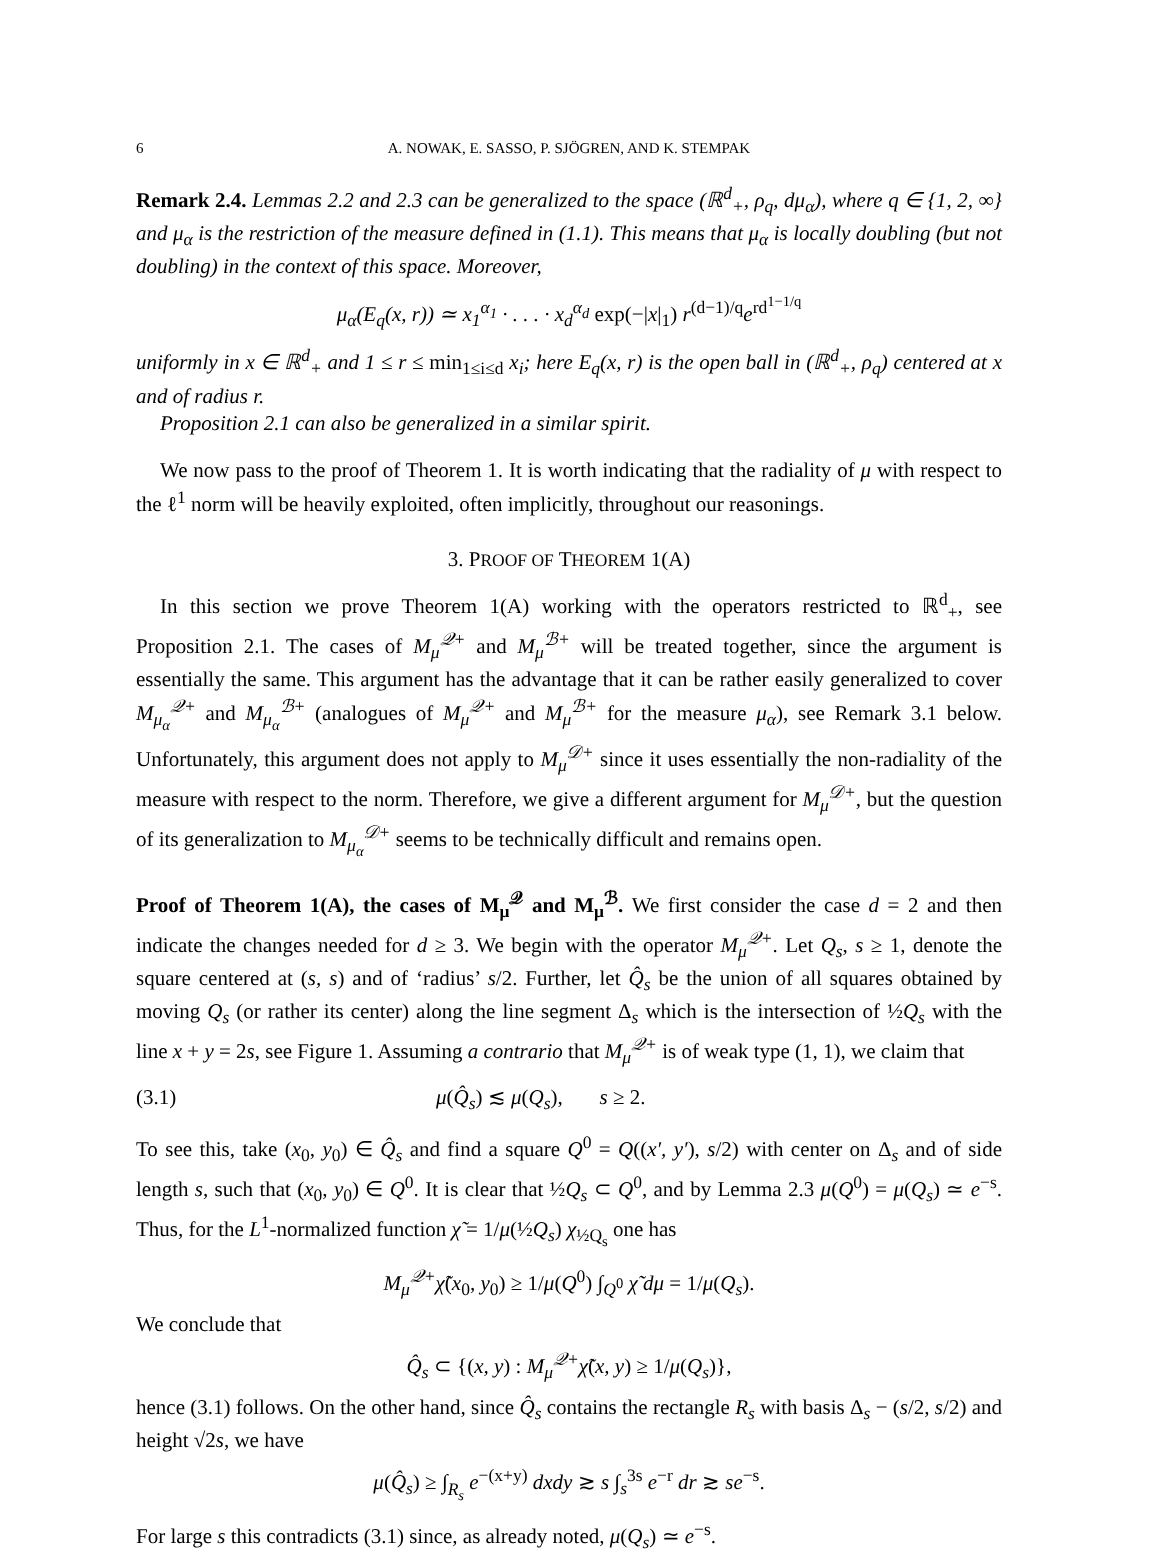6 A. NOWAK, E. SASSO, P. SJÖGREN, AND K. STEMPAK
Remark 2.4. Lemmas 2.2 and 2.3 can be generalized to the space (ℝ<sup>d</sup><sub>+</sub>, ρ<sub>q</sub>, dμ<sub>α</sub>), where q ∈ {1, 2, ∞} and μ<sub>α</sub> is the restriction of the measure defined in (1.1). This means that μ<sub>α</sub> is locally doubling (but not doubling) in the context of this space. Moreover,
μ<sub>α</sub>(E<sub>q</sub>(x, r)) ≃ x<sub>1</sub><sup>α<sub>1</sub></sup> · . . . · x<sub>d</sub><sup>α<sub>d</sub></sup> exp(−|x|<sub>1</sub>) r<sup>(d−1)/q</sup>e<sup>rd<sup>1−1/q</sup></sup>
uniformly in x ∈ ℝ<sup>d</sup><sub>+</sub> and 1 ≤ r ≤ min<sub>1≤i≤d</sub> x<sub>i</sub>; here E<sub>q</sub>(x, r) is the open ball in (ℝ<sup>d</sup><sub>+</sub>, ρ<sub>q</sub>) centered at x and of radius r.
Proposition 2.1 can also be generalized in a similar spirit.
We now pass to the proof of Theorem 1. It is worth indicating that the radiality of μ with respect to the ℓ<sup>1</sup> norm will be heavily exploited, often implicitly, throughout our reasonings.
3. PROOF OF THEOREM 1(A)
In this section we prove Theorem 1(A) working with the operators restricted to ℝ<sup>d</sup><sub>+</sub>, see Proposition 2.1. The cases of M<sub>μ</sub><sup>𝒬+</sup> and M<sub>μ</sub><sup>ℬ+</sup> will be treated together, since the argument is essentially the same. This argument has the advantage that it can be rather easily generalized to cover M<sub>μ<sub>α</sub></sub><sup>𝒬+</sup> and M<sub>μ<sub>α</sub></sub><sup>ℬ+</sup> (analogues of M<sub>μ</sub><sup>𝒬+</sup> and M<sub>μ</sub><sup>ℬ+</sup> for the measure μ<sub>α</sub>), see Remark 3.1 below. Unfortunately, this argument does not apply to M<sub>μ</sub><sup>𝒟+</sup> since it uses essentially the non-radiality of the measure with respect to the norm. Therefore, we give a different argument for M<sub>μ</sub><sup>𝒟+</sup>, but the question of its generalization to M<sub>μ<sub>α</sub></sub><sup>𝒟+</sup> seems to be technically difficult and remains open.
Proof of Theorem 1(A), the cases of M<sub>μ</sub><sup>𝒬</sup> and M<sub>μ</sub><sup>ℬ</sup>. We first consider the case d = 2 and then indicate the changes needed for d ≥ 3. We begin with the operator M<sub>μ</sub><sup>𝒬+</sup>. Let Q<sub>s</sub>, s ≥ 1, denote the square centered at (s, s) and of ‘radius’ s/2. Further, let Q̂<sub>s</sub> be the union of all squares obtained by moving Q<sub>s</sub> (or rather its center) along the line segment Δ<sub>s</sub> which is the intersection of ½Q<sub>s</sub> with the line x + y = 2s, see Figure 1. Assuming a contrario that M<sub>μ</sub><sup>𝒬+</sup> is of weak type (1, 1), we claim that
(3.1) μ(Q̂<sub>s</sub>) ≲ μ(Q<sub>s</sub>), s ≥ 2.
To see this, take (x<sub>0</sub>, y<sub>0</sub>) ∈ Q̂<sub>s</sub> and find a square Q<sup>0</sup> = Q((x′, y′), s/2) with center on Δ<sub>s</sub> and of side length s, such that (x<sub>0</sub>, y<sub>0</sub>) ∈ Q<sup>0</sup>. It is clear that ½Q<sub>s</sub> ⊂ Q<sup>0</sup>, and by Lemma 2.3 μ(Q<sup>0</sup>) = μ(Q<sub>s</sub>) ≃ e<sup>−s</sup>. Thus, for the L<sup>1</sup>-normalized function χ̃ = 1/μ(½Q<sub>s</sub>) χ<sub>½Q<sub>s</sub></sub> one has
M<sub>μ</sub><sup>𝒬+</sup>χ̃(x<sub>0</sub>, y<sub>0</sub>) ≥ 1/μ(Q<sup>0</sup>) ∫<sub>Q<sup>0</sup></sub> χ̃ dμ = 1/μ(Q<sub>s</sub>).
We conclude that
Q̂<sub>s</sub> ⊂ {(x, y) : M<sub>μ</sub><sup>𝒬+</sup>χ̃(x, y) ≥ 1/μ(Q<sub>s</sub>)},
hence (3.1) follows. On the other hand, since Q̂<sub>s</sub> contains the rectangle R<sub>s</sub> with basis Δ<sub>s</sub> − (s/2, s/2) and height √2s, we have
μ(Q̂<sub>s</sub>) ≥ ∫<sub>R<sub>s</sub></sub> e<sup>−(x+y)</sup> dxdy ≳ s ∫<sub>s</sub><sup>3s</sup> e<sup>−r</sup> dr ≳ se<sup>−s</sup>.
For large s this contradicts (3.1) since, as already noted, μ(Q<sub>s</sub>) ≃ e<sup>−s</sup>.